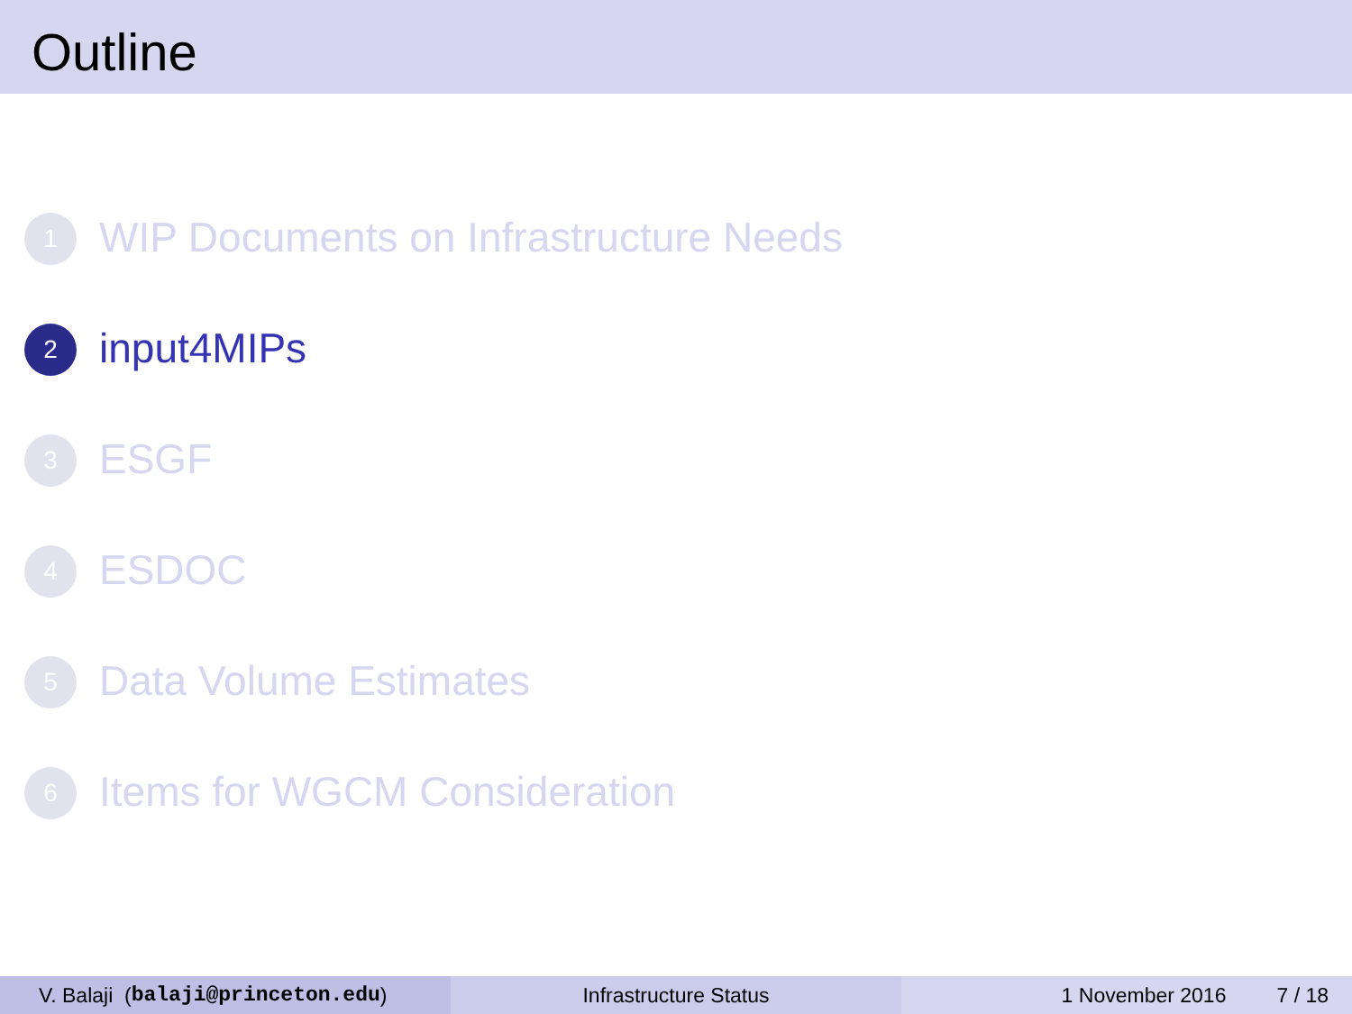Outline
1 WIP Documents on Infrastructure Needs
2 input4MIPs
3 ESGF
4 ESDOC
5 Data Volume Estimates
6 Items for WGCM Consideration
V. Balaji (balaji@princeton.edu) Infrastructure Status 1 November 2016 7 / 18